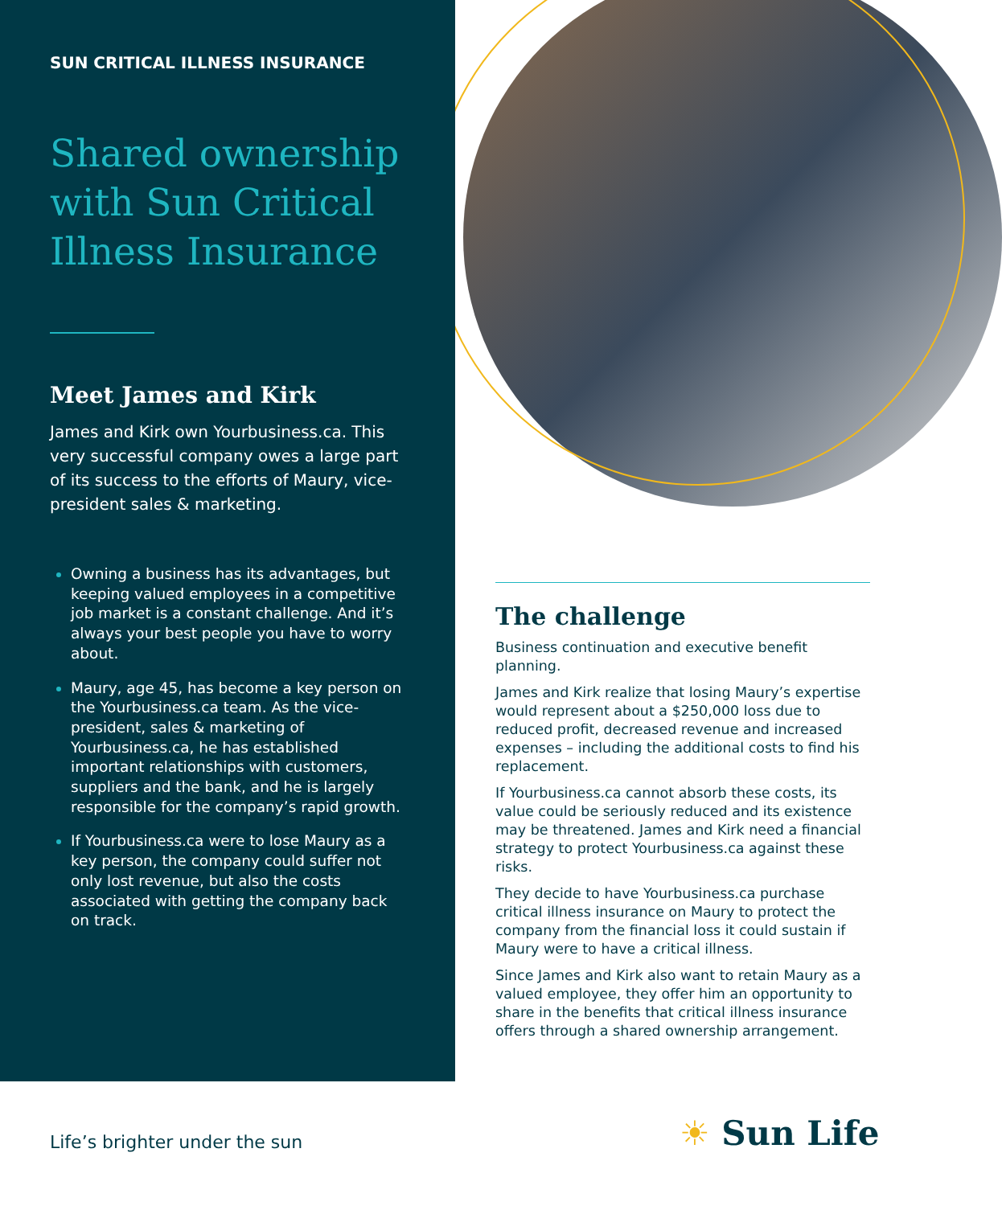SUN CRITICAL ILLNESS INSURANCE
Shared ownership with Sun Critical Illness Insurance
Meet James and Kirk
James and Kirk own Yourbusiness.ca. This very successful company owes a large part of its success to the efforts of Maury, vice-president sales & marketing.
Owning a business has its advantages, but keeping valued employees in a competitive job market is a constant challenge. And it’s always your best people you have to worry about.
Maury, age 45, has become a key person on the Yourbusiness.ca team. As the vice-president, sales & marketing of Yourbusiness.ca, he has established important relationships with customers, suppliers and the bank, and he is largely responsible for the company’s rapid growth.
If Yourbusiness.ca were to lose Maury as a key person, the company could suffer not only lost revenue, but also the costs associated with getting the company back on track.
The challenge
Business continuation and executive benefit planning.
James and Kirk realize that losing Maury’s expertise would represent about a $250,000 loss due to reduced profit, decreased revenue and increased expenses – including the additional costs to find his replacement.
If Yourbusiness.ca cannot absorb these costs, its value could be seriously reduced and its existence may be threatened. James and Kirk need a financial strategy to protect Yourbusiness.ca against these risks.
They decide to have Yourbusiness.ca purchase critical illness insurance on Maury to protect the company from the financial loss it could sustain if Maury were to have a critical illness.
Since James and Kirk also want to retain Maury as a valued employee, they offer him an opportunity to share in the benefits that critical illness insurance offers through a shared ownership arrangement.
Life’s brighter under the sun ☀ Sun Life